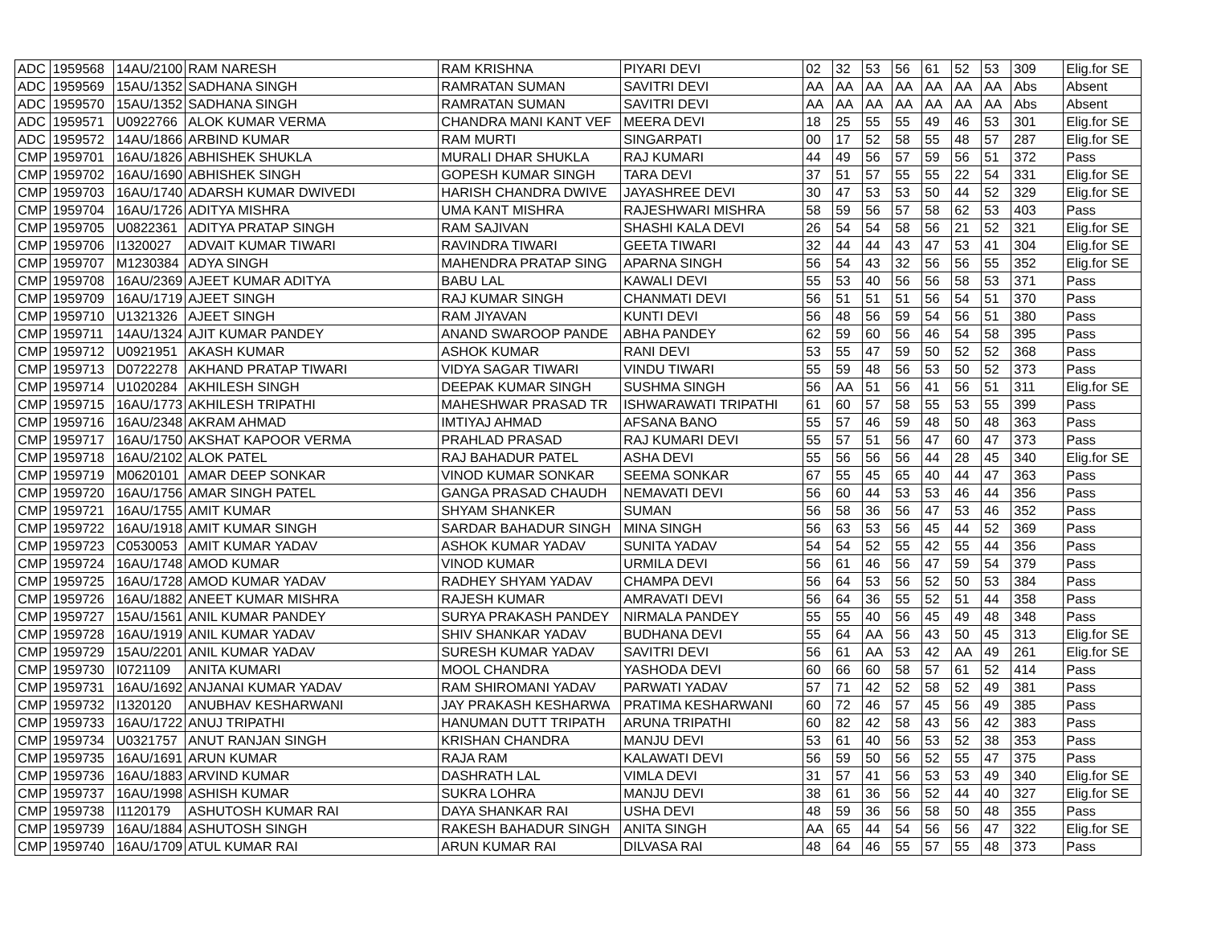| ADC | 1959568 | 14AU/2100 | RAM NARESH | RAM KRISHNA | PIYARI DEVI | 02 | 32 | 53 | 56 | 61 | 52 | 53 | 309 | Elig.for SE |
| ADC | 1959569 | 15AU/1352 | SADHANA SINGH | RAMRATAN SUMAN | SAVITRI DEVI | AA | AA | AA | AA | AA | AA | AA | Abs | Absent |
| ADC | 1959570 | 15AU/1352 | SADHANA SINGH | RAMRATAN SUMAN | SAVITRI DEVI | AA | AA | AA | AA | AA | AA | AA | Abs | Absent |
| ADC | 1959571 | U0922766 | ALOK KUMAR VERMA | CHANDRA MANI KANT VEF | MEERA DEVI | 18 | 25 | 55 | 55 | 49 | 46 | 53 | 301 | Elig.for SE |
| ADC | 1959572 | 14AU/1866 | ARBIND KUMAR | RAM MURTI | SINGARPATI | 00 | 17 | 52 | 58 | 55 | 48 | 57 | 287 | Elig.for SE |
| CMP | 1959701 | 16AU/1826 | ABHISHEK SHUKLA | MURALI DHAR SHUKLA | RAJ KUMARI | 44 | 49 | 56 | 57 | 59 | 56 | 51 | 372 | Pass |
| CMP | 1959702 | 16AU/1690 | ABHISHEK SINGH | GOPESH KUMAR SINGH | TARA DEVI | 37 | 51 | 57 | 55 | 55 | 22 | 54 | 331 | Elig.for SE |
| CMP | 1959703 | 16AU/1740 | ADARSH KUMAR DWIVEDI | HARISH CHANDRA DWIVE | JAYASHREE DEVI | 30 | 47 | 53 | 53 | 50 | 44 | 52 | 329 | Elig.for SE |
| CMP | 1959704 | 16AU/1726 | ADITYA MISHRA | UMA KANT MISHRA | RAJESHWARI MISHRA | 58 | 59 | 56 | 57 | 58 | 62 | 53 | 403 | Pass |
| CMP | 1959705 | U0822361 | ADITYA PRATAP SINGH | RAM SAJIVAN | SHASHI KALA DEVI | 26 | 54 | 54 | 58 | 56 | 21 | 52 | 321 | Elig.for SE |
| CMP | 1959706 | I1320027 | ADVAIT KUMAR TIWARI | RAVINDRA TIWARI | GEETA TIWARI | 32 | 44 | 44 | 43 | 47 | 53 | 41 | 304 | Elig.for SE |
| CMP | 1959707 | M1230384 | ADYA SINGH | MAHENDRA PRATAP SING | APARNA SINGH | 56 | 54 | 43 | 32 | 56 | 56 | 55 | 352 | Elig.for SE |
| CMP | 1959708 | 16AU/2369 | AJEET KUMAR ADITYA | BABU LAL | KAWALI DEVI | 55 | 53 | 40 | 56 | 56 | 58 | 53 | 371 | Pass |
| CMP | 1959709 | 16AU/1719 | AJEET SINGH | RAJ KUMAR SINGH | CHANMATI DEVI | 56 | 51 | 51 | 51 | 56 | 54 | 51 | 370 | Pass |
| CMP | 1959710 | U1321326 | AJEET SINGH | RAM JIYAVAN | KUNTI DEVI | 56 | 48 | 56 | 59 | 54 | 56 | 51 | 380 | Pass |
| CMP | 1959711 | 14AU/1324 | AJIT KUMAR PANDEY | ANAND SWAROOP PANDE | ABHA PANDEY | 62 | 59 | 60 | 56 | 46 | 54 | 58 | 395 | Pass |
| CMP | 1959712 | U0921951 | AKASH KUMAR | ASHOK KUMAR | RANI DEVI | 53 | 55 | 47 | 59 | 50 | 52 | 52 | 368 | Pass |
| CMP | 1959713 | D0722278 | AKHAND PRATAP TIWARI | VIDYA SAGAR TIWARI | VINDU TIWARI | 55 | 59 | 48 | 56 | 53 | 50 | 52 | 373 | Pass |
| CMP | 1959714 | U1020284 | AKHILESH SINGH | DEEPAK KUMAR SINGH | SUSHMA SINGH | 56 | AA | 51 | 56 | 41 | 56 | 51 | 311 | Elig.for SE |
| CMP | 1959715 | 16AU/1773 | AKHILESH TRIPATHI | MAHESHWAR PRASAD TR | ISHWARAWATI TRIPATHI | 61 | 60 | 57 | 58 | 55 | 53 | 55 | 399 | Pass |
| CMP | 1959716 | 16AU/2348 | AKRAM AHMAD | IMTIYAJ AHMAD | AFSANA BANO | 55 | 57 | 46 | 59 | 48 | 50 | 48 | 363 | Pass |
| CMP | 1959717 | 16AU/1750 | AKSHAT KAPOOR VERMA | PRAHLAD PRASAD | RAJ KUMARI DEVI | 55 | 57 | 51 | 56 | 47 | 60 | 47 | 373 | Pass |
| CMP | 1959718 | 16AU/2102 | ALOK PATEL | RAJ BAHADUR PATEL | ASHA DEVI | 55 | 56 | 56 | 56 | 44 | 28 | 45 | 340 | Elig.for SE |
| CMP | 1959719 | M0620101 | AMAR DEEP SONKAR | VINOD KUMAR SONKAR | SEEMA SONKAR | 67 | 55 | 45 | 65 | 40 | 44 | 47 | 363 | Pass |
| CMP | 1959720 | 16AU/1756 | AMAR SINGH PATEL | GANGA PRASAD CHAUDH | NEMAVATI DEVI | 56 | 60 | 44 | 53 | 53 | 46 | 44 | 356 | Pass |
| CMP | 1959721 | 16AU/1755 | AMIT KUMAR | SHYAM SHANKER | SUMAN | 56 | 58 | 36 | 56 | 47 | 53 | 46 | 352 | Pass |
| CMP | 1959722 | 16AU/1918 | AMIT KUMAR SINGH | SARDAR BAHADUR SINGH | MINA SINGH | 56 | 63 | 53 | 56 | 45 | 44 | 52 | 369 | Pass |
| CMP | 1959723 | C0530053 | AMIT KUMAR YADAV | ASHOK KUMAR YADAV | SUNITA YADAV | 54 | 54 | 52 | 55 | 42 | 55 | 44 | 356 | Pass |
| CMP | 1959724 | 16AU/1748 | AMOD KUMAR | VINOD KUMAR | URMILA DEVI | 56 | 61 | 46 | 56 | 47 | 59 | 54 | 379 | Pass |
| CMP | 1959725 | 16AU/1728 | AMOD KUMAR YADAV | RADHEY SHYAM YADAV | CHAMPA DEVI | 56 | 64 | 53 | 56 | 52 | 50 | 53 | 384 | Pass |
| CMP | 1959726 | 16AU/1882 | ANEET KUMAR MISHRA | RAJESH KUMAR | AMRAVATI DEVI | 56 | 64 | 36 | 55 | 52 | 51 | 44 | 358 | Pass |
| CMP | 1959727 | 15AU/1561 | ANIL KUMAR PANDEY | SURYA PRAKASH PANDEY | NIRMALA PANDEY | 55 | 55 | 40 | 56 | 45 | 49 | 48 | 348 | Pass |
| CMP | 1959728 | 16AU/1919 | ANIL KUMAR YADAV | SHIV SHANKAR YADAV | BUDHANA DEVI | 55 | 64 | AA | 56 | 43 | 50 | 45 | 313 | Elig.for SE |
| CMP | 1959729 | 15AU/2201 | ANIL KUMAR YADAV | SURESH KUMAR YADAV | SAVITRI DEVI | 56 | 61 | AA | 53 | 42 | AA | 49 | 261 | Elig.for SE |
| CMP | 1959730 | I0721109 | ANITA KUMARI | MOOL CHANDRA | YASHODA DEVI | 60 | 66 | 60 | 58 | 57 | 61 | 52 | 414 | Pass |
| CMP | 1959731 | 16AU/1692 | ANJANAI KUMAR YADAV | RAM SHIROMANI YADAV | PARWATI YADAV | 57 | 71 | 42 | 52 | 58 | 52 | 49 | 381 | Pass |
| CMP | 1959732 | I1320120 | ANUBHAV KESHARWANI | JAY PRAKASH KESHARWA | PRATIMA KESHARWANI | 60 | 72 | 46 | 57 | 45 | 56 | 49 | 385 | Pass |
| CMP | 1959733 | 16AU/1722 | ANUJ TRIPATHI | HANUMAN DUTT TRIPATH | ARUNA TRIPATHI | 60 | 82 | 42 | 58 | 43 | 56 | 42 | 383 | Pass |
| CMP | 1959734 | U0321757 | ANUT RANJAN SINGH | KRISHAN CHANDRA | MANJU DEVI | 53 | 61 | 40 | 56 | 53 | 52 | 38 | 353 | Pass |
| CMP | 1959735 | 16AU/1691 | ARUN KUMAR | RAJA RAM | KALAWATI DEVI | 56 | 59 | 50 | 56 | 52 | 55 | 47 | 375 | Pass |
| CMP | 1959736 | 16AU/1883 | ARVIND KUMAR | DASHRATH LAL | VIMLA DEVI | 31 | 57 | 41 | 56 | 53 | 53 | 49 | 340 | Elig.for SE |
| CMP | 1959737 | 16AU/1998 | ASHISH KUMAR | SUKRA LOHRA | MANJU DEVI | 38 | 61 | 36 | 56 | 52 | 44 | 40 | 327 | Elig.for SE |
| CMP | 1959738 | I1120179 | ASHUTOSH KUMAR RAI | DAYA SHANKAR RAI | USHA DEVI | 48 | 59 | 36 | 56 | 58 | 50 | 48 | 355 | Pass |
| CMP | 1959739 | 16AU/1884 | ASHUTOSH SINGH | RAKESH BAHADUR SINGH | ANITA SINGH | AA | 65 | 44 | 54 | 56 | 56 | 47 | 322 | Elig.for SE |
| CMP | 1959740 | 16AU/1709 | ATUL KUMAR RAI | ARUN KUMAR RAI | DILVASA RAI | 48 | 64 | 46 | 55 | 57 | 55 | 48 | 373 | Pass |